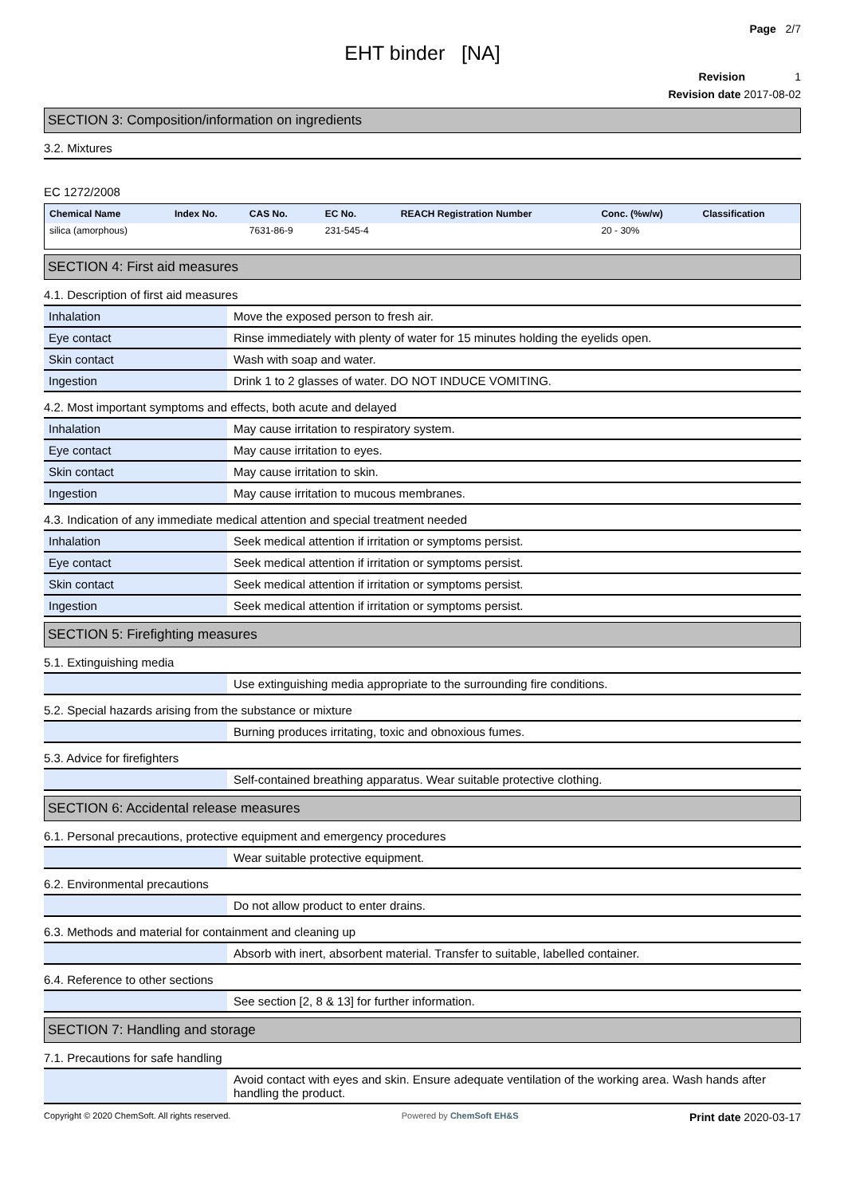Page 2/7
EHT binder [NA]
Revision 1
Revision date 2017-08-02
SECTION 3: Composition/information on ingredients
3.2. Mixtures
EC 1272/2008
| Chemical Name | Index No. | CAS No. | EC No. | REACH Registration Number | Conc. (%w/w) | Classification |
| --- | --- | --- | --- | --- | --- | --- |
| silica (amorphous) | | 7631-86-9 | 231-545-4 | | 20 - 30% | |
SECTION 4: First aid measures
4.1. Description of first aid measures
| Inhalation | Move the exposed person to fresh air. |
| Eye contact | Rinse immediately with plenty of water for 15 minutes holding the eyelids open. |
| Skin contact | Wash with soap and water. |
| Ingestion | Drink 1 to 2 glasses of water. DO NOT INDUCE VOMITING. |
4.2. Most important symptoms and effects, both acute and delayed
| Inhalation | May cause irritation to respiratory system. |
| Eye contact | May cause irritation to eyes. |
| Skin contact | May cause irritation to skin. |
| Ingestion | May cause irritation to mucous membranes. |
4.3. Indication of any immediate medical attention and special treatment needed
| Inhalation | Seek medical attention if irritation or symptoms persist. |
| Eye contact | Seek medical attention if irritation or symptoms persist. |
| Skin contact | Seek medical attention if irritation or symptoms persist. |
| Ingestion | Seek medical attention if irritation or symptoms persist. |
SECTION 5: Firefighting measures
5.1. Extinguishing media
| | Use extinguishing media appropriate to the surrounding fire conditions. |
5.2. Special hazards arising from the substance or mixture
| | Burning produces irritating, toxic and obnoxious fumes. |
5.3. Advice for firefighters
| | Self-contained breathing apparatus. Wear suitable protective clothing. |
SECTION 6: Accidental release measures
6.1. Personal precautions, protective equipment and emergency procedures
| | Wear suitable protective equipment. |
6.2. Environmental precautions
| | Do not allow product to enter drains. |
6.3. Methods and material for containment and cleaning up
| | Absorb with inert, absorbent material. Transfer to suitable, labelled container. |
6.4. Reference to other sections
| | See section [2, 8 & 13] for further information. |
SECTION 7: Handling and storage
7.1. Precautions for safe handling
| | Avoid contact with eyes and skin. Ensure adequate ventilation of the working area. Wash hands after handling the product. |
Copyright © 2020 ChemSoft. All rights reserved. Powered by ChemSoft EH&S Print date 2020-03-17